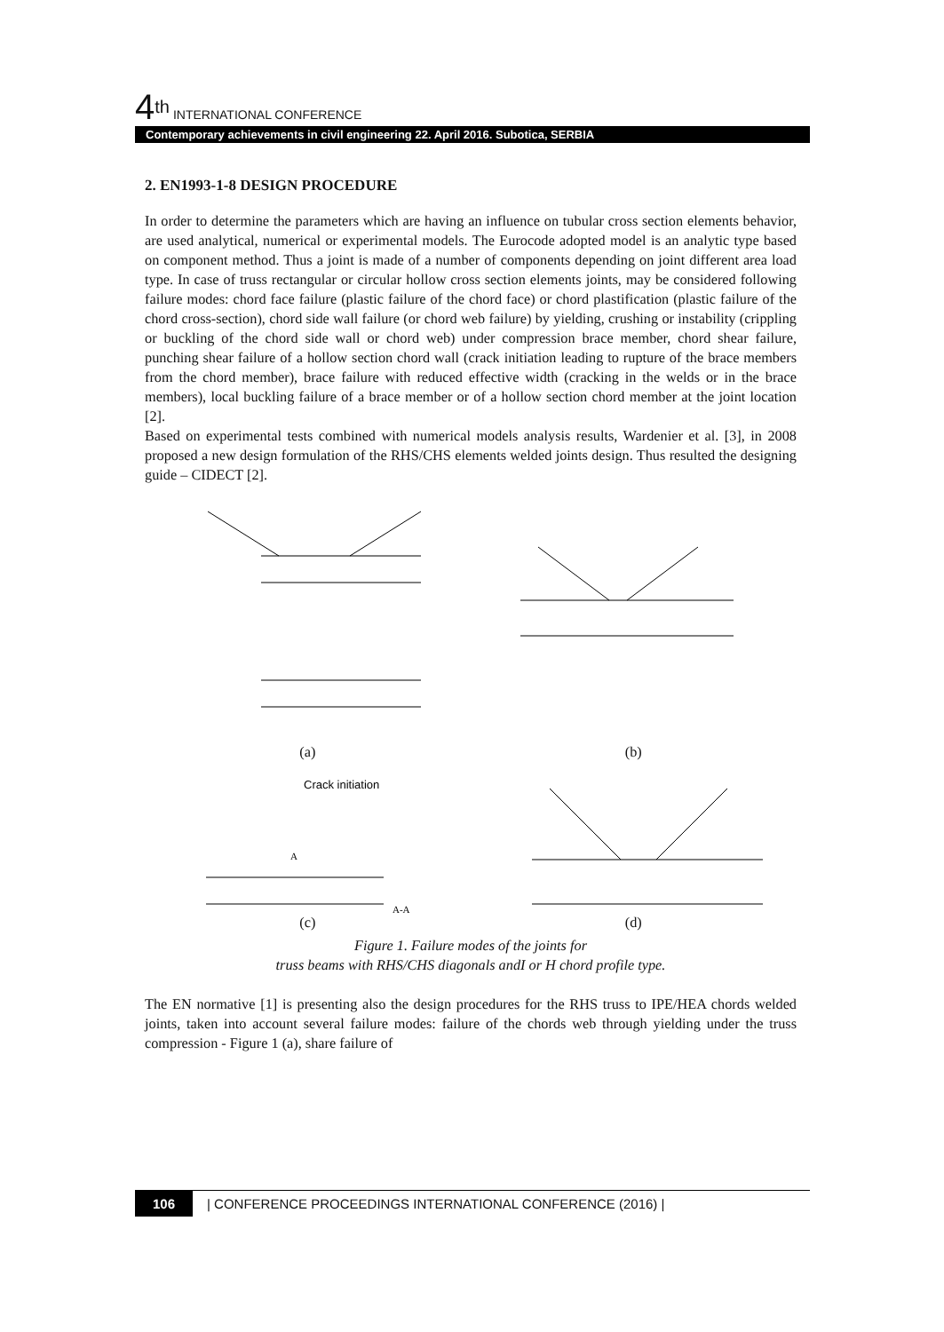4<sup>th</sup> INTERNATIONAL CONFERENCE
Contemporary achievements in civil engineering 22. April 2016. Subotica, SERBIA
2. EN1993-1-8 DESIGN PROCEDURE
In order to determine the parameters which are having an influence on tubular cross section elements behavior, are used analytical, numerical or experimental models. The Eurocode adopted model is an analytic type based on component method. Thus a joint is made of a number of components depending on joint different area load type. In case of truss rectangular or circular hollow cross section elements joints, may be considered following failure modes: chord face failure (plastic failure of the chord face) or chord plastification (plastic failure of the chord cross-section), chord side wall failure (or chord web failure) by yielding, crushing or instability (crippling or buckling of the chord side wall or chord web) under compression brace member, chord shear failure, punching shear failure of a hollow section chord wall (crack initiation leading to rupture of the brace members from the chord member), brace failure with reduced effective width (cracking in the welds or in the brace members), local buckling failure of a brace member or of a hollow section chord member at the joint location [2].
Based on experimental tests combined with numerical models analysis results, Wardenier et al. [3], in 2008 proposed a new design formulation of the RHS/CHS elements welded joints design. Thus resulted the designing guide – CIDECT [2].
(a) (b)
Crack initiation
A
A-A
(c) (d)
Figure 1. Failure modes of the joints for
truss beams with RHS/CHS diagonals andI or H chord profile type.
The EN normative [1] is presenting also the design procedures for the RHS truss to IPE/HEA chords welded joints, taken into account several failure modes: failure of the chords web through yielding under the truss compression - Figure 1 (a), share failure of
106 | CONFERENCE PROCEEDINGS INTERNATIONAL CONFERENCE (2016) |